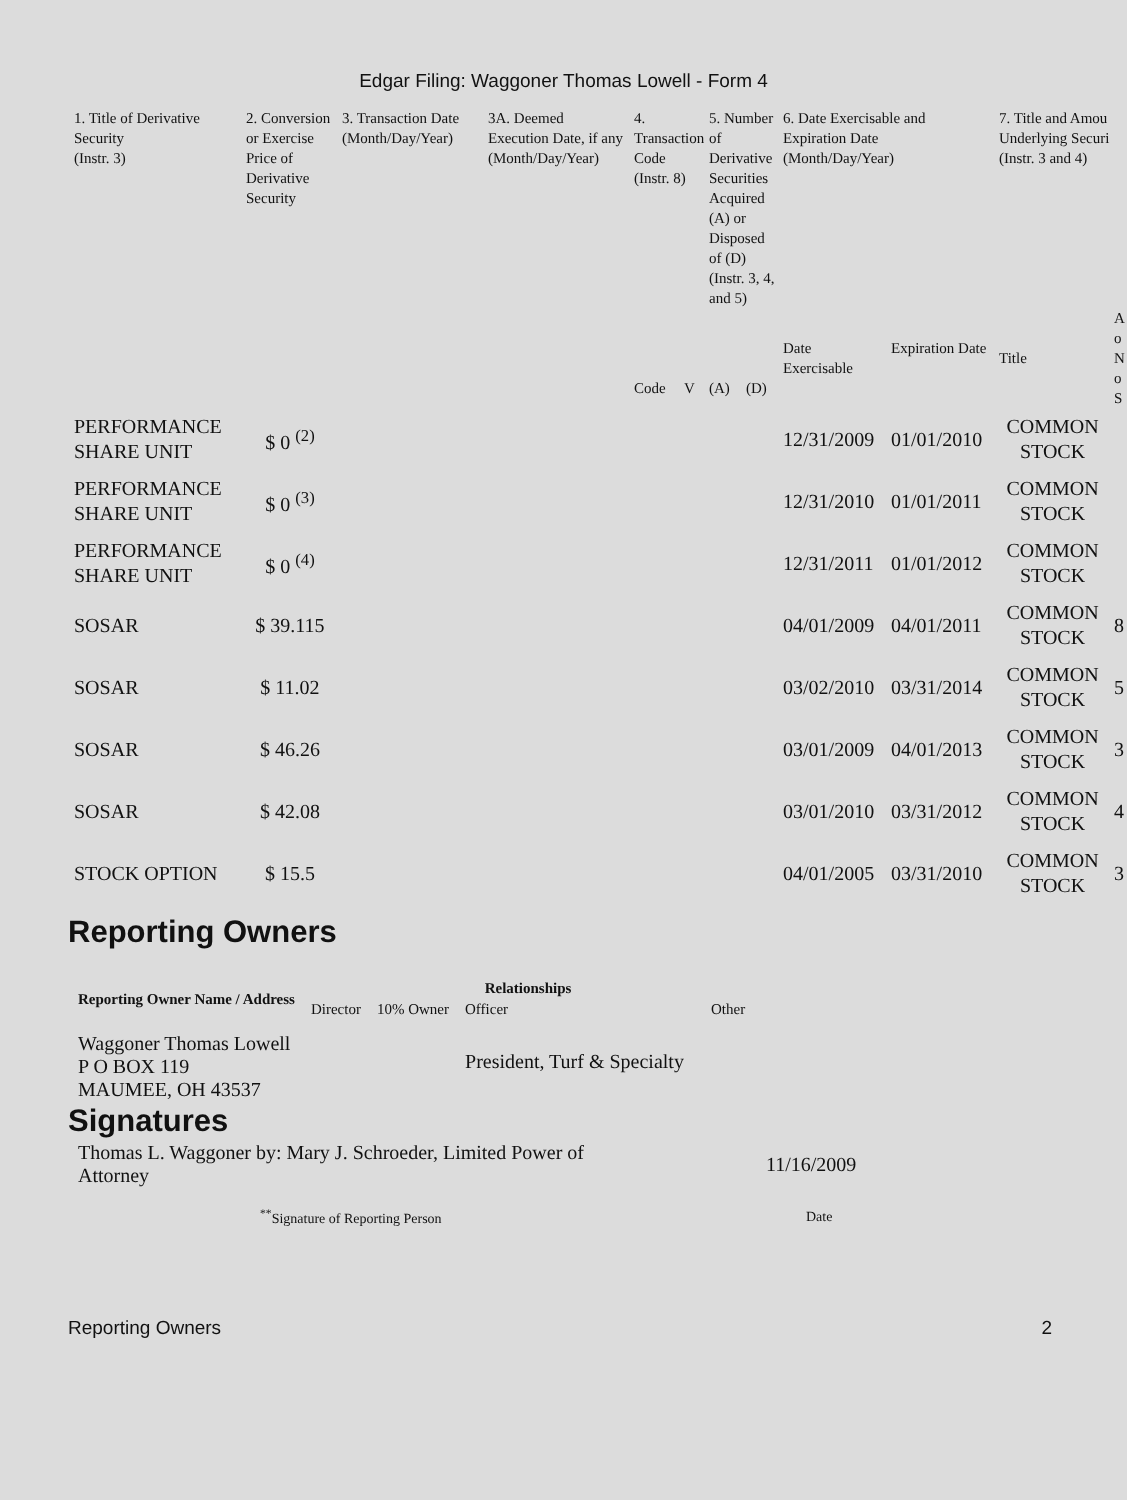Edgar Filing: Waggoner Thomas Lowell - Form 4
| 1. Title of Derivative Security (Instr. 3) | 2. Conversion or Exercise Price of Derivative Security | 3. Transaction Date (Month/Day/Year) | 3A. Deemed Execution Date, if any (Month/Day/Year) | 4. Transaction Code (Instr. 8) | | 5. Number of Derivative Securities Acquired (A) or Disposed of (D) (Instr. 3, 4, and 5) | | 6. Date Exercisable and Expiration Date (Month/Day/Year) | | 7. Title and Amou Underlying Securi (Instr. 3 and 4) | |
| --- | --- | --- | --- | --- | --- | --- | --- | --- | --- | --- | --- |
| | | | | Code | V | (A) | (D) | Date Exercisable | Expiration Date | Title | A o N o S |
| PERFORMANCE SHARE UNIT | $ 0 <sup>(2)</sup> | | | | | | | 12/31/2009 | 01/01/2010 | COMMON STOCK | |
| PERFORMANCE SHARE UNIT | $ 0 <sup>(3)</sup> | | | | | | | 12/31/2010 | 01/01/2011 | COMMON STOCK | |
| PERFORMANCE SHARE UNIT | $ 0 <sup>(4)</sup> | | | | | | | 12/31/2011 | 01/01/2012 | COMMON STOCK | |
| SOSAR | $ 39.115 | | | | | | | 04/01/2009 | 04/01/2011 | COMMON STOCK | 8 |
| SOSAR | $ 11.02 | | | | | | | 03/02/2010 | 03/31/2014 | COMMON STOCK | 5 |
| SOSAR | $ 46.26 | | | | | | | 03/01/2009 | 04/01/2013 | COMMON STOCK | 3 |
| SOSAR | $ 42.08 | | | | | | | 03/01/2010 | 03/31/2012 | COMMON STOCK | 4 |
| STOCK OPTION | $ 15.5 | | | | | | | 04/01/2005 | 03/31/2010 | COMMON STOCK | 3 |
Reporting Owners
| Reporting Owner Name / Address | Relationships | | | |
| --- | --- | --- | --- | --- |
| | Director | 10% Owner | Officer | Other |
| Waggoner Thomas Lowell P O BOX 119 MAUMEE, OH 43537 | | | President, Turf & Specialty | |
Signatures
| Thomas L. Waggoner by: Mary J. Schroeder, Limited Power of Attorney | 11/16/2009 |
| <sup>**</sup> Signature of Reporting Person | Date |
Reporting Owners 2